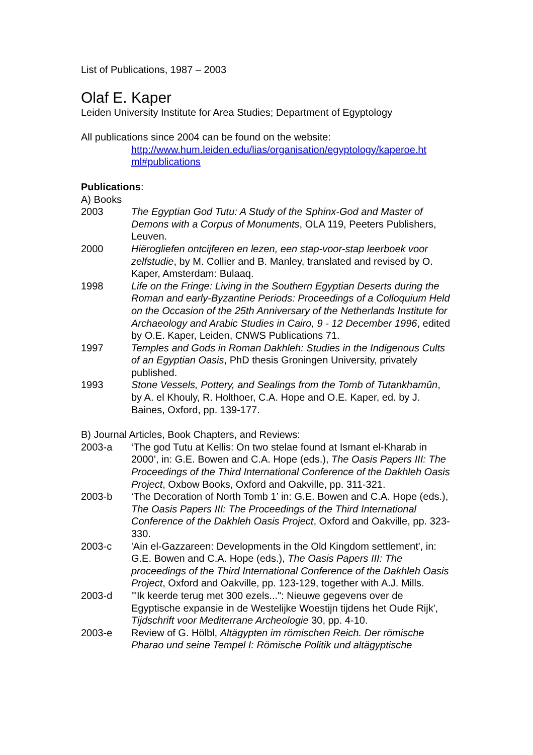List of Publications, 1987 – 2003
Olaf E. Kaper
Leiden University Institute for Area Studies; Department of Egyptology
All publications since 2004 can be found on the website:
http://www.hum.leiden.edu/lias/organisation/egyptology/kaperoe.ht ml#publications
Publications:
A) Books
2003 The Egyptian God Tutu: A Study of the Sphinx-God and Master of Demons with a Corpus of Monuments, OLA 119, Peeters Publishers, Leuven.
2000 Hiërogliefen ontcijferen en lezen, een stap-voor-stap leerboek voor zelfstudie, by M. Collier and B. Manley, translated and revised by O. Kaper, Amsterdam: Bulaaq.
1998 Life on the Fringe: Living in the Southern Egyptian Deserts during the Roman and early-Byzantine Periods: Proceedings of a Colloquium Held on the Occasion of the 25th Anniversary of the Netherlands Institute for Archaeology and Arabic Studies in Cairo, 9 - 12 December 1996, edited by O.E. Kaper, Leiden, CNWS Publications 71.
1997 Temples and Gods in Roman Dakhleh: Studies in the Indigenous Cults of an Egyptian Oasis, PhD thesis Groningen University, privately published.
1993 Stone Vessels, Pottery, and Sealings from the Tomb of Tutankhamûn, by A. el Khouly, R. Holthoer, C.A. Hope and O.E. Kaper, ed. by J. Baines, Oxford, pp. 139-177.
B) Journal Articles, Book Chapters, and Reviews:
2003-a ‘The god Tutu at Kellis: On two stelae found at Ismant el-Kharab in 2000’, in: G.E. Bowen and C.A. Hope (eds.), The Oasis Papers III: The Proceedings of the Third International Conference of the Dakhleh Oasis Project, Oxbow Books, Oxford and Oakville, pp. 311-321.
2003-b ‘The Decoration of North Tomb 1’ in: G.E. Bowen and C.A. Hope (eds.), The Oasis Papers III: The Proceedings of the Third International Conference of the Dakhleh Oasis Project, Oxford and Oakville, pp. 323-330.
2003-c 'Ain el-Gazzareen: Developments in the Old Kingdom settlement', in: G.E. Bowen and C.A. Hope (eds.), The Oasis Papers III: The proceedings of the Third International Conference of the Dakhleh Oasis Project, Oxford and Oakville, pp. 123-129, together with A.J. Mills.
2003-d '"Ik keerde terug met 300 ezels...": Nieuwe gegevens over de Egyptische expansie in de Westelijke Woestijn tijdens het Oude Rijk', Tijdschrift voor Mediterrane Archeologie 30, pp. 4-10.
2003-e Review of G. Hölbl, Altägypten im römischen Reich. Der römische Pharao und seine Tempel I: Römische Politik und altägyptische